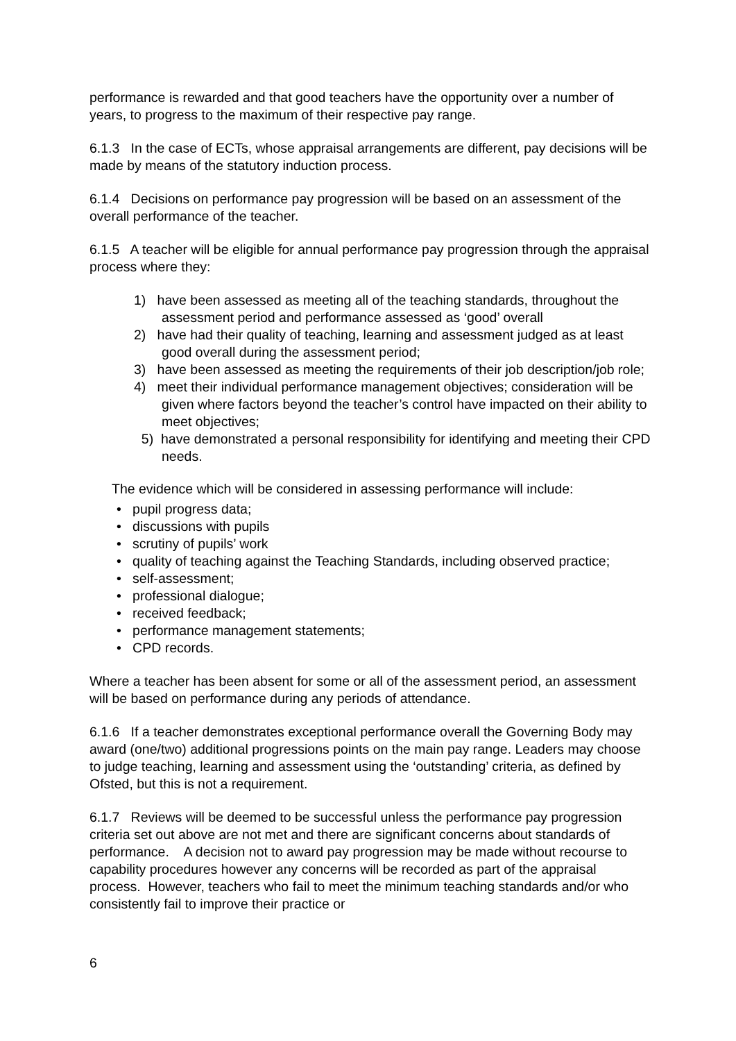performance is rewarded and that good teachers have the opportunity over a number of years, to progress to the maximum of their respective pay range.
6.1.3 In the case of ECTs, whose appraisal arrangements are different, pay decisions will be made by means of the statutory induction process.
6.1.4 Decisions on performance pay progression will be based on an assessment of the overall performance of the teacher.
6.1.5 A teacher will be eligible for annual performance pay progression through the appraisal process where they:
1) have been assessed as meeting all of the teaching standards, throughout the assessment period and performance assessed as ‘good’ overall
2) have had their quality of teaching, learning and assessment judged as at least good overall during the assessment period;
3) have been assessed as meeting the requirements of their job description/job role;
4) meet their individual performance management objectives; consideration will be given where factors beyond the teacher’s control have impacted on their ability to meet objectives;
5) have demonstrated a personal responsibility for identifying and meeting their CPD needs.
The evidence which will be considered in assessing performance will include:
• pupil progress data;
• discussions with pupils
• scrutiny of pupils’ work
• quality of teaching against the Teaching Standards, including observed practice;
• self-assessment;
• professional dialogue;
• received feedback;
• performance management statements;
• CPD records.
Where a teacher has been absent for some or all of the assessment period, an assessment will be based on performance during any periods of attendance.
6.1.6 If a teacher demonstrates exceptional performance overall the Governing Body may award (one/two) additional progressions points on the main pay range. Leaders may choose to judge teaching, learning and assessment using the ‘outstanding’ criteria, as defined by Ofsted, but this is not a requirement.
6.1.7 Reviews will be deemed to be successful unless the performance pay progression criteria set out above are not met and there are significant concerns about standards of performance. A decision not to award pay progression may be made without recourse to capability procedures however any concerns will be recorded as part of the appraisal process. However, teachers who fail to meet the minimum teaching standards and/or who consistently fail to improve their practice or
6